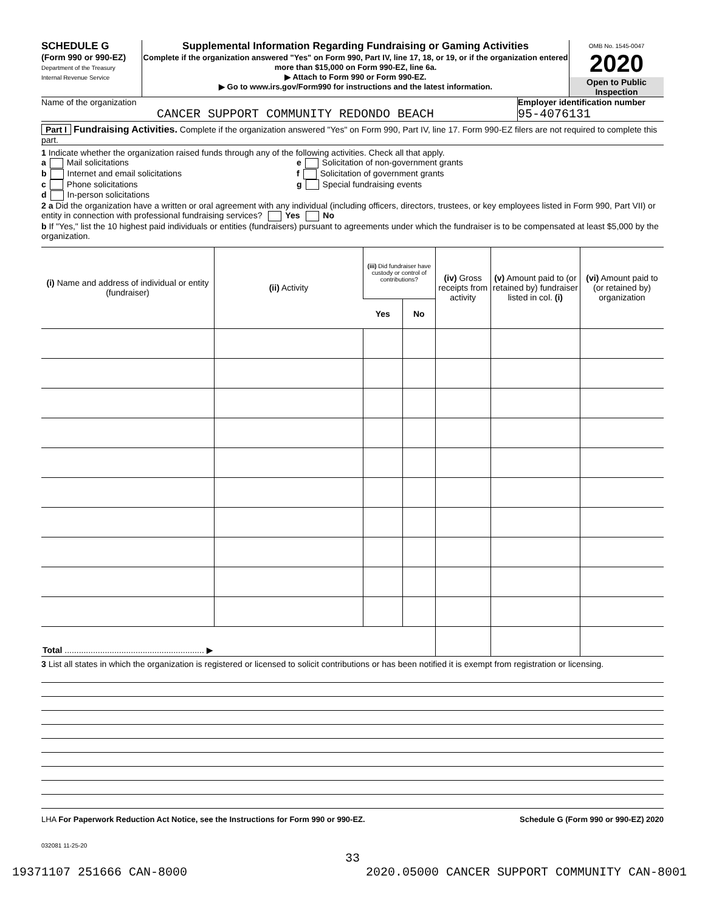SCHEDULE G
(Form 990 or 990-EZ)
Department of the Treasury
Internal Revenue Service
Supplemental Information Regarding Fundraising or Gaming Activities
Complete if the organization answered "Yes" on Form 990, Part IV, line 17, 18, or 19, or if the organization entered more than $15,000 on Form 990-EZ, line 6a.
▶ Attach to Form 990 or Form 990-EZ.
▶ Go to www.irs.gov/Form990 for instructions and the latest information.
OMB No. 1545-0047
2020
Open to Public Inspection
Name of the organization
CANCER SUPPORT COMMUNITY REDONDO BEACH
Employer identification number
95-4076131
Part I Fundraising Activities. Complete if the organization answered "Yes" on Form 990, Part IV, line 17. Form 990-EZ filers are not required to complete this part.
1 Indicate whether the organization raised funds through any of the following activities. Check all that apply.
a Mail solicitations
b Internet and email solicitations
c Phone solicitations
d In-person solicitations
e Solicitation of non-government grants
f Solicitation of government grants
g Special fundraising events
2 a Did the organization have a written or oral agreement with any individual (including officers, directors, trustees, or key employees listed in Form 990, Part VII) or entity in connection with professional fundraising services? Yes No
b If "Yes," list the 10 highest paid individuals or entities (fundraisers) pursuant to agreements under which the fundraiser is to be compensated at least $5,000 by the organization.
| (i) Name and address of individual or entity (fundraiser) | (ii) Activity | (iii) Did fundraiser have custody or control of contributions? | | (iv) Gross receipts from activity | (v) Amount paid to (or retained by) fundraiser listed in col. (i) | (vi) Amount paid to (or retained by) organization |
| --- | --- | --- | --- | --- | --- | --- |
| | | Yes | No | | | |
| Total ........................................................... ▶ | | | | | | |
3 List all states in which the organization is registered or licensed to solicit contributions or has been notified it is exempt from registration or licensing.
LHA For Paperwork Reduction Act Notice, see the Instructions for Form 990 or 990-EZ.
Schedule G (Form 990 or 990-EZ) 2020
032081 11-25-20
33
19371107 251666 CAN-8000 2020.05000 CANCER SUPPORT COMMUNITY CAN-8001